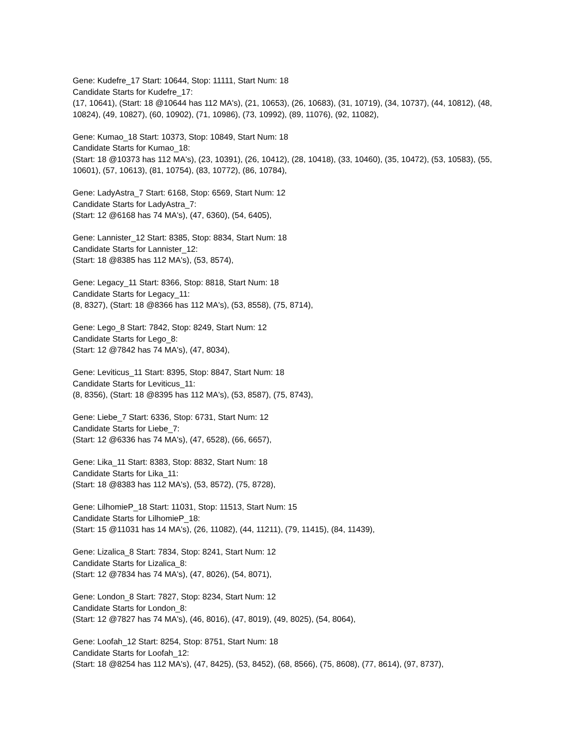Gene: Kudefre_17 Start: 10644, Stop: 11111, Start Num: 18
Candidate Starts for Kudefre_17:
(17, 10641), (Start: 18 @10644 has 112 MA's), (21, 10653), (26, 10683), (31, 10719), (34, 10737), (44, 10812), (48, 10824), (49, 10827), (60, 10902), (71, 10986), (73, 10992), (89, 11076), (92, 11082),
Gene: Kumao_18 Start: 10373, Stop: 10849, Start Num: 18
Candidate Starts for Kumao_18:
(Start: 18 @10373 has 112 MA's), (23, 10391), (26, 10412), (28, 10418), (33, 10460), (35, 10472), (53, 10583), (55, 10601), (57, 10613), (81, 10754), (83, 10772), (86, 10784),
Gene: LadyAstra_7 Start: 6168, Stop: 6569, Start Num: 12
Candidate Starts for LadyAstra_7:
(Start: 12 @6168 has 74 MA's), (47, 6360), (54, 6405),
Gene: Lannister_12 Start: 8385, Stop: 8834, Start Num: 18
Candidate Starts for Lannister_12:
(Start: 18 @8385 has 112 MA's), (53, 8574),
Gene: Legacy_11 Start: 8366, Stop: 8818, Start Num: 18
Candidate Starts for Legacy_11:
(8, 8327), (Start: 18 @8366 has 112 MA's), (53, 8558), (75, 8714),
Gene: Lego_8 Start: 7842, Stop: 8249, Start Num: 12
Candidate Starts for Lego_8:
(Start: 12 @7842 has 74 MA's), (47, 8034),
Gene: Leviticus_11 Start: 8395, Stop: 8847, Start Num: 18
Candidate Starts for Leviticus_11:
(8, 8356), (Start: 18 @8395 has 112 MA's), (53, 8587), (75, 8743),
Gene: Liebe_7 Start: 6336, Stop: 6731, Start Num: 12
Candidate Starts for Liebe_7:
(Start: 12 @6336 has 74 MA's), (47, 6528), (66, 6657),
Gene: Lika_11 Start: 8383, Stop: 8832, Start Num: 18
Candidate Starts for Lika_11:
(Start: 18 @8383 has 112 MA's), (53, 8572), (75, 8728),
Gene: LilhomieP_18 Start: 11031, Stop: 11513, Start Num: 15
Candidate Starts for LilhomieP_18:
(Start: 15 @11031 has 14 MA's), (26, 11082), (44, 11211), (79, 11415), (84, 11439),
Gene: Lizalica_8 Start: 7834, Stop: 8241, Start Num: 12
Candidate Starts for Lizalica_8:
(Start: 12 @7834 has 74 MA's), (47, 8026), (54, 8071),
Gene: London_8 Start: 7827, Stop: 8234, Start Num: 12
Candidate Starts for London_8:
(Start: 12 @7827 has 74 MA's), (46, 8016), (47, 8019), (49, 8025), (54, 8064),
Gene: Loofah_12 Start: 8254, Stop: 8751, Start Num: 18
Candidate Starts for Loofah_12:
(Start: 18 @8254 has 112 MA's), (47, 8425), (53, 8452), (68, 8566), (75, 8608), (77, 8614), (97, 8737),